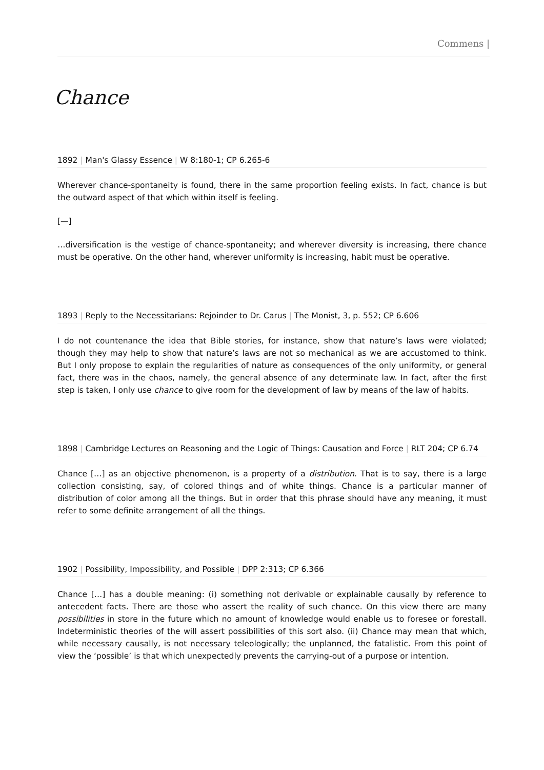Commens |
Chance
1892 | Man's Glassy Essence | W 8:180-1; CP 6.265-6
Wherever chance-spontaneity is found, there in the same proportion feeling exists. In fact, chance is but the outward aspect of that which within itself is feeling.
[—]
…diversification is the vestige of chance-spontaneity; and wherever diversity is increasing, there chance must be operative. On the other hand, wherever uniformity is increasing, habit must be operative.
1893 | Reply to the Necessitarians: Rejoinder to Dr. Carus | The Monist, 3, p. 552; CP 6.606
I do not countenance the idea that Bible stories, for instance, show that nature’s laws were violated; though they may help to show that nature’s laws are not so mechanical as we are accustomed to think. But I only propose to explain the regularities of nature as consequences of the only uniformity, or general fact, there was in the chaos, namely, the general absence of any determinate law. In fact, after the first step is taken, I only use chance to give room for the development of law by means of the law of habits.
1898 | Cambridge Lectures on Reasoning and the Logic of Things: Causation and Force | RLT 204; CP 6.74
Chance […] as an objective phenomenon, is a property of a distribution. That is to say, there is a large collection consisting, say, of colored things and of white things. Chance is a particular manner of distribution of color among all the things. But in order that this phrase should have any meaning, it must refer to some definite arrangement of all the things.
1902 | Possibility, Impossibility, and Possible | DPP 2:313; CP 6.366
Chance […] has a double meaning: (i) something not derivable or explainable causally by reference to antecedent facts. There are those who assert the reality of such chance. On this view there are many possibilities in store in the future which no amount of knowledge would enable us to foresee or forestall. Indeterministic theories of the will assert possibilities of this sort also. (ii) Chance may mean that which, while necessary causally, is not necessary teleologically; the unplanned, the fatalistic. From this point of view the ‘possible’ is that which unexpectedly prevents the carrying-out of a purpose or intention.